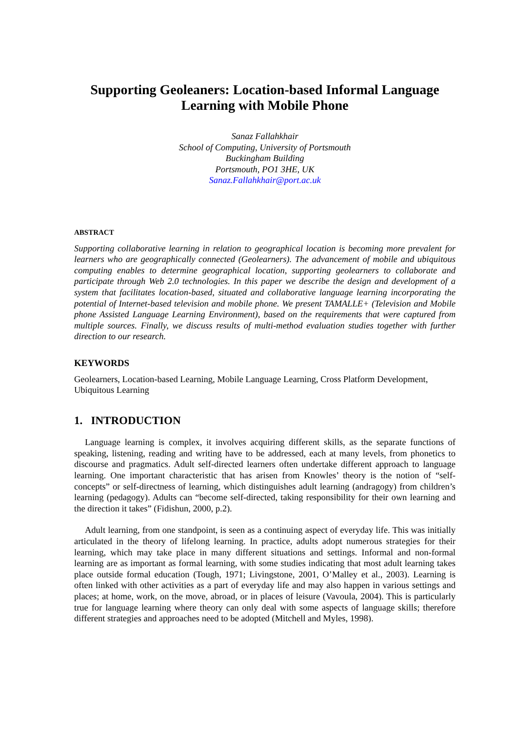Supporting Geoleaners: Location-based Informal Language Learning with Mobile Phone
Sanaz Fallahkhair
School of Computing, University of Portsmouth
Buckingham Building
Portsmouth, PO1 3HE, UK
Sanaz.Fallahkhair@port.ac.uk
ABSTRACT
Supporting collaborative learning in relation to geographical location is becoming more prevalent for learners who are geographically connected (Geolearners). The advancement of mobile and ubiquitous computing enables to determine geographical location, supporting geolearners to collaborate and participate through Web 2.0 technologies. In this paper we describe the design and development of a system that facilitates location-based, situated and collaborative language learning incorporating the potential of Internet-based television and mobile phone. We present TAMALLE+ (Television and Mobile phone Assisted Language Learning Environment), based on the requirements that were captured from multiple sources. Finally, we discuss results of multi-method evaluation studies together with further direction to our research.
KEYWORDS
Geolearners, Location-based Learning, Mobile Language Learning, Cross Platform Development, Ubiquitous Learning
1. INTRODUCTION
Language learning is complex, it involves acquiring different skills, as the separate functions of speaking, listening, reading and writing have to be addressed, each at many levels, from phonetics to discourse and pragmatics. Adult self-directed learners often undertake different approach to language learning. One important characteristic that has arisen from Knowles’ theory is the notion of “self-concepts” or self-directness of learning, which distinguishes adult learning (andragogy) from children’s learning (pedagogy). Adults can “become self-directed, taking responsibility for their own learning and the direction it takes” (Fidishun, 2000, p.2).
Adult learning, from one standpoint, is seen as a continuing aspect of everyday life. This was initially articulated in the theory of lifelong learning. In practice, adults adopt numerous strategies for their learning, which may take place in many different situations and settings. Informal and non-formal learning are as important as formal learning, with some studies indicating that most adult learning takes place outside formal education (Tough, 1971; Livingstone, 2001, O’Malley et al., 2003). Learning is often linked with other activities as a part of everyday life and may also happen in various settings and places; at home, work, on the move, abroad, or in places of leisure (Vavoula, 2004). This is particularly true for language learning where theory can only deal with some aspects of language skills; therefore different strategies and approaches need to be adopted (Mitchell and Myles, 1998).